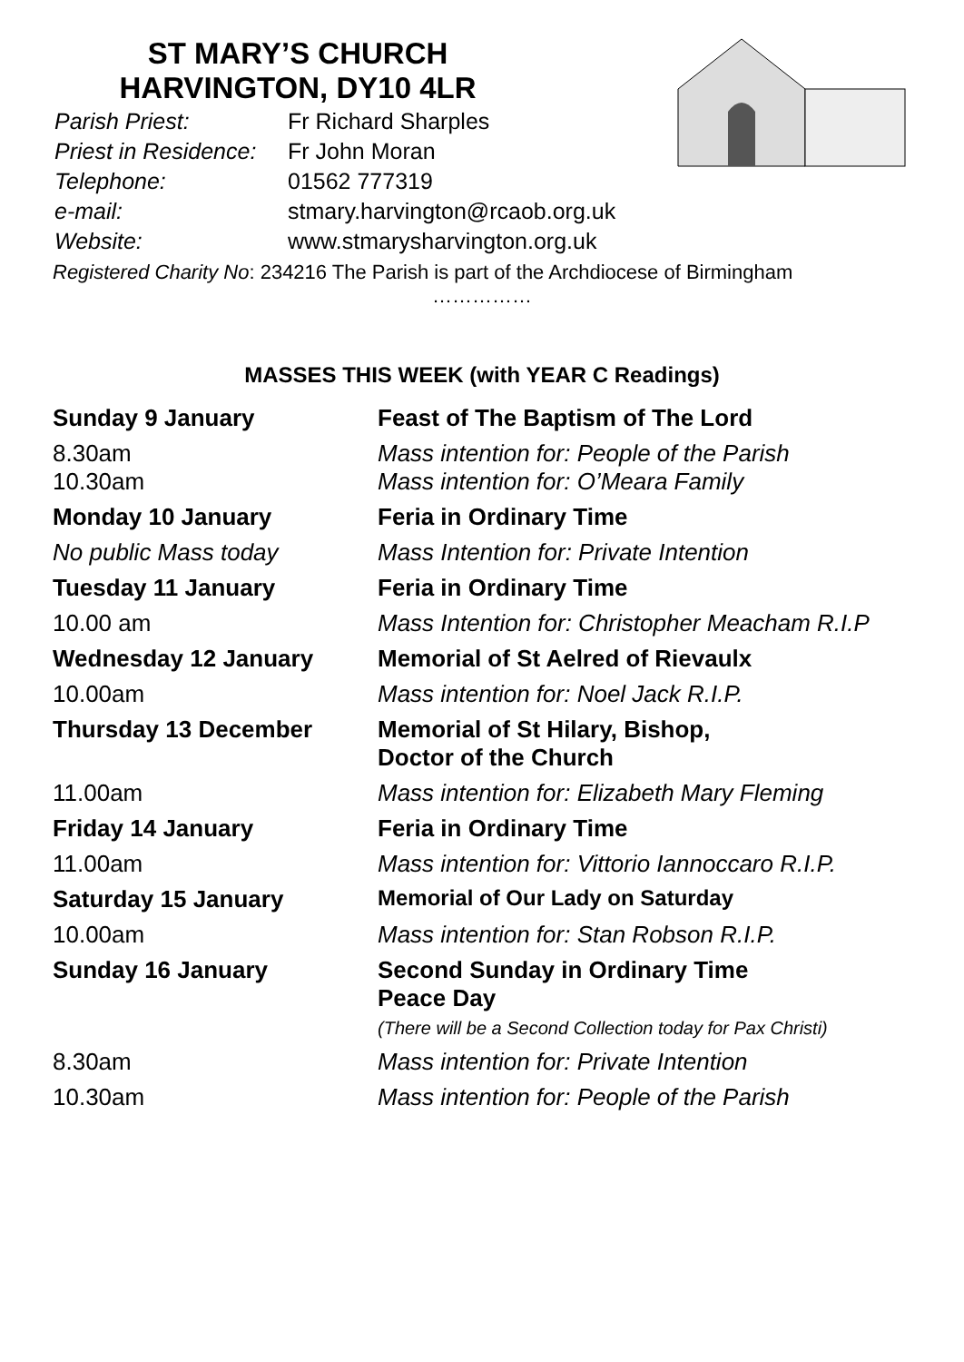ST MARY’S CHURCH
HARVINGTON, DY10 4LR
| Parish Priest: | Fr Richard Sharples |
| Priest in Residence: | Fr John Moran |
| Telephone: | 01562 777319 |
| e-mail: | stmary.harvington@rcaob.org.uk |
| Website: | www.stmarysharvington.org.uk |
Registered Charity No: 234216 The Parish is part of the Archdiocese of Birmingham
……………
MASSES THIS WEEK (with YEAR C Readings)
| Sunday 9 January | Feast of The Baptism of The Lord |
| 8.30am 10.30am | Mass intention for: People of the Parish Mass intention for: O’Meara Family |
| Monday 10 January | Feria in Ordinary Time |
| No public Mass today | Mass Intention for: Private Intention |
| Tuesday 11 January | Feria in Ordinary Time |
| 10.00 am | Mass Intention for: Christopher Meacham R.I.P |
| Wednesday 12 January | Memorial of St Aelred of Rievaulx |
| 10.00am | Mass intention for: Noel Jack R.I.P. |
| Thursday 13 December | Memorial of St Hilary, Bishop, Doctor of the Church |
| 11.00am | Mass intention for: Elizabeth Mary Fleming |
| Friday 14 January | Feria in Ordinary Time |
| 11.00am | Mass intention for: Vittorio Iannoccaro R.I.P. |
| Saturday 15 January | Memorial of Our Lady on Saturday |
| 10.00am | Mass intention for: Stan Robson R.I.P. |
| Sunday 16 January | Second Sunday in Ordinary Time Peace Day (There will be a Second Collection today for Pax Christi) |
| 8.30am | Mass intention for: Private Intention |
| 10.30am | Mass intention for: People of the Parish |